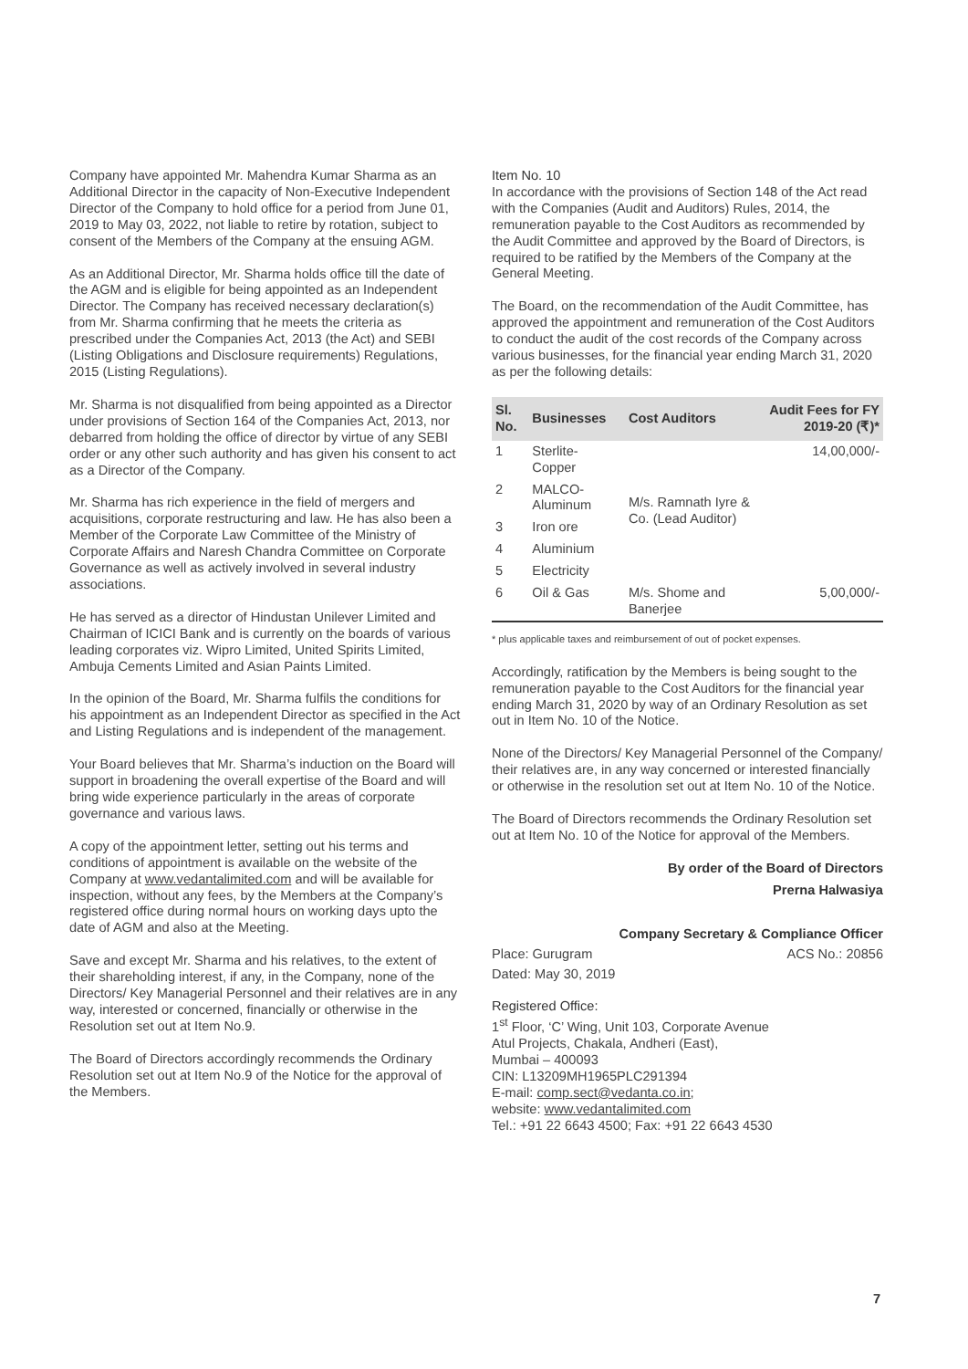Company have appointed Mr. Mahendra Kumar Sharma as an Additional Director in the capacity of Non-Executive Independent Director of the Company to hold office for a period from June 01, 2019 to May 03, 2022, not liable to retire by rotation, subject to consent of the Members of the Company at the ensuing AGM.
As an Additional Director, Mr. Sharma holds office till the date of the AGM and is eligible for being appointed as an Independent Director. The Company has received necessary declaration(s) from Mr. Sharma confirming that he meets the criteria as prescribed under the Companies Act, 2013 (the Act) and SEBI (Listing Obligations and Disclosure requirements) Regulations, 2015 (Listing Regulations).
Mr. Sharma is not disqualified from being appointed as a Director under provisions of Section 164 of the Companies Act, 2013, nor debarred from holding the office of director by virtue of any SEBI order or any other such authority and has given his consent to act as a Director of the Company.
Mr. Sharma has rich experience in the field of mergers and acquisitions, corporate restructuring and law. He has also been a Member of the Corporate Law Committee of the Ministry of Corporate Affairs and Naresh Chandra Committee on Corporate Governance as well as actively involved in several industry associations.
He has served as a director of Hindustan Unilever Limited and Chairman of ICICI Bank and is currently on the boards of various leading corporates viz. Wipro Limited, United Spirits Limited, Ambuja Cements Limited and Asian Paints Limited.
In the opinion of the Board, Mr. Sharma fulfils the conditions for his appointment as an Independent Director as specified in the Act and Listing Regulations and is independent of the management.
Your Board believes that Mr. Sharma’s induction on the Board will support in broadening the overall expertise of the Board and will bring wide experience particularly in the areas of corporate governance and various laws.
A copy of the appointment letter, setting out his terms and conditions of appointment is available on the website of the Company at www.vedantalimited.com and will be available for inspection, without any fees, by the Members at the Company’s registered office during normal hours on working days upto the date of AGM and also at the Meeting.
Save and except Mr. Sharma and his relatives, to the extent of their shareholding interest, if any, in the Company, none of the Directors/ Key Managerial Personnel and their relatives are in any way, interested or concerned, financially or otherwise in the Resolution set out at Item No.9.
The Board of Directors accordingly recommends the Ordinary Resolution set out at Item No.9 of the Notice for the approval of the Members.
Item No. 10
In accordance with the provisions of Section 148 of the Act read with the Companies (Audit and Auditors) Rules, 2014, the remuneration payable to the Cost Auditors as recommended by the Audit Committee and approved by the Board of Directors, is required to be ratified by the Members of the Company at the General Meeting.
The Board, on the recommendation of the Audit Committee, has approved the appointment and remuneration of the Cost Auditors to conduct the audit of the cost records of the Company across various businesses, for the financial year ending March 31, 2020 as per the following details:
| Sl. No. | Businesses | Cost Auditors | Audit Fees for FY 2019-20 (₹)* |
| --- | --- | --- | --- |
| 1 | Sterlite-Copper | M/s. Ramnath Iyre & Co. (Lead Auditor) | 14,00,000/- |
| 2 | MALCO-Aluminum | | |
| 3 | Iron ore | | |
| 4 | Aluminium | | |
| 5 | Electricity | | |
| 6 | Oil & Gas | M/s. Shome and Banerjee | 5,00,000/- |
* plus applicable taxes and reimbursement of out of pocket expenses.
Accordingly, ratification by the Members is being sought to the remuneration payable to the Cost Auditors for the financial year ending March 31, 2020 by way of an Ordinary Resolution as set out in Item No. 10 of the Notice.
None of the Directors/ Key Managerial Personnel of the Company/ their relatives are, in any way concerned or interested financially or otherwise in the resolution set out at Item No. 10 of the Notice.
The Board of Directors recommends the Ordinary Resolution set out at Item No. 10 of the Notice for approval of the Members.
By order of the Board of Directors
Prerna Halwasiya
Company Secretary & Compliance Officer
Place: Gurugram ACS No.: 20856
Dated: May 30, 2019
Registered Office:
1<sup>st</sup> Floor, ‘C’ Wing, Unit 103, Corporate Avenue
Atul Projects, Chakala, Andheri (East),
Mumbai – 400093
CIN: L13209MH1965PLC291394
E-mail: comp.sect@vedanta.co.in;
website: www.vedantalimited.com
Tel.: +91 22 6643 4500; Fax: +91 22 6643 4530
7